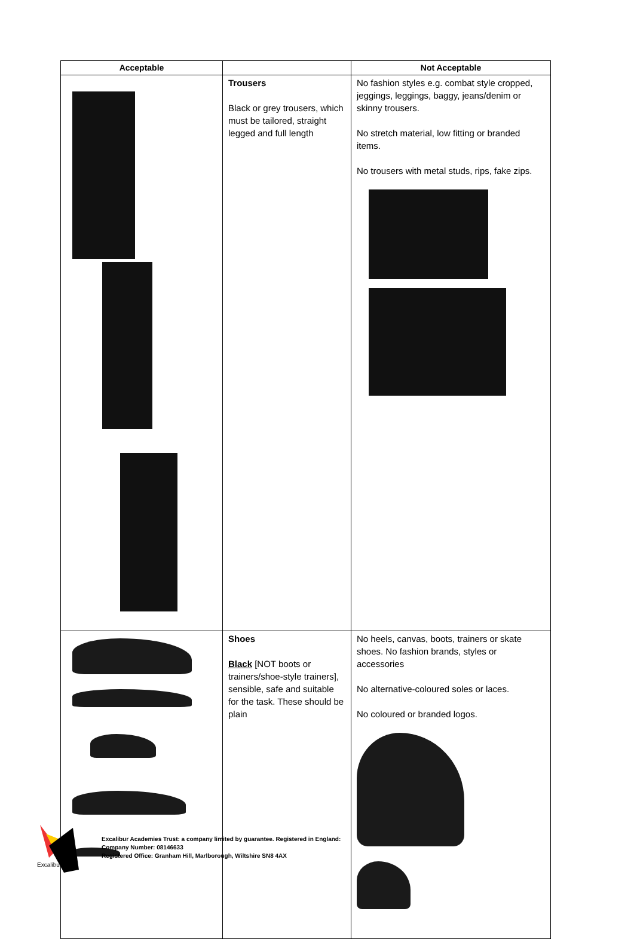| Acceptable | | Not Acceptable |
| --- | --- | --- |
| | Trousers Black or grey trousers, which must be tailored, straight legged and full length | No fashion styles e.g. combat style cropped, jeggings, leggings, baggy, jeans/denim or skinny trousers. No stretch material, low fitting or branded items. No trousers with metal studs, rips, fake zips. |
| | Shoes Black [NOT boots or trainers/shoe-style trainers], sensible, safe and suitable for the task. These should be plain | No heels, canvas, boots, trainers or skate shoes. No fashion brands, styles or accessories No alternative-coloured soles or laces. No coloured or branded logos. |
Excalibur
Excalibur Academies Trust: a company limited by guarantee. Registered in England:
Company Number: 08146633
Registered Office: Granham Hill, Marlborough, Wiltshire SN8 4AX